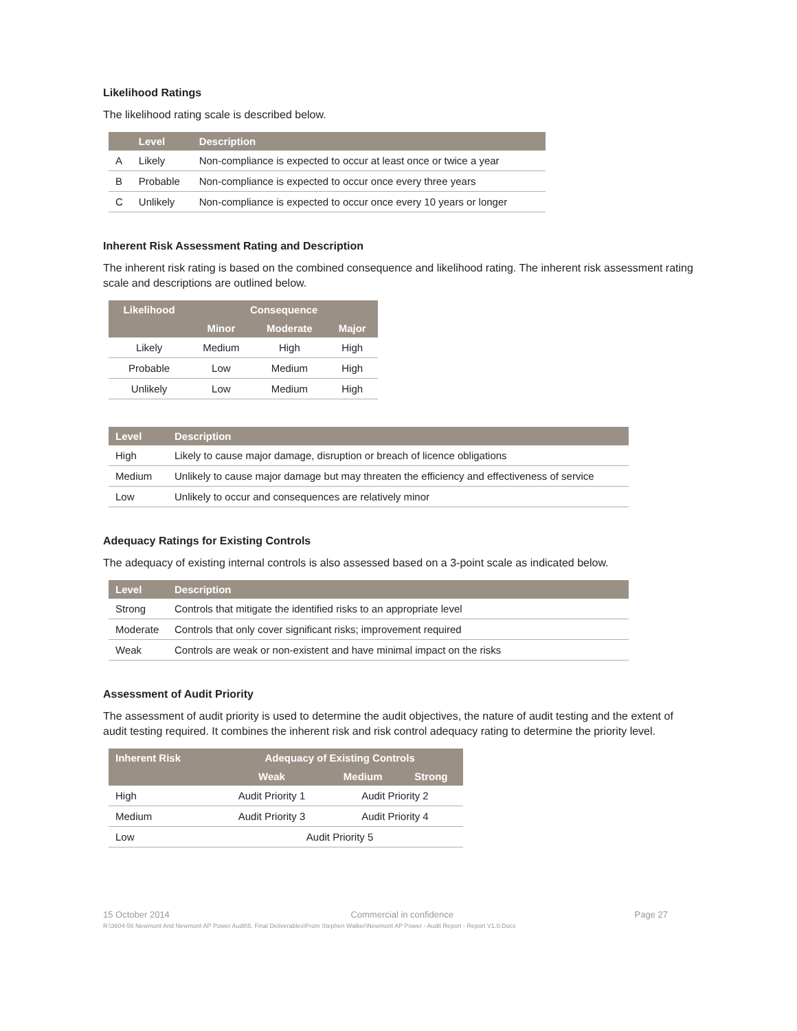Likelihood Ratings
The likelihood rating scale is described below.
| | Level | Description |
| --- | --- | --- |
| A | Likely | Non-compliance is expected to occur at least once or twice a year |
| B | Probable | Non-compliance is expected to occur once every three years |
| C | Unlikely | Non-compliance is expected to occur once every 10 years or longer |
Inherent Risk Assessment Rating and Description
The inherent risk rating is based on the combined consequence and likelihood rating. The inherent risk assessment rating scale and descriptions are outlined below.
| Likelihood | Consequence | | |
| --- | --- | --- | --- |
| | Minor | Moderate | Major |
| Likely | Medium | High | High |
| Probable | Low | Medium | High |
| Unlikely | Low | Medium | High |
| Level | Description |
| --- | --- |
| High | Likely to cause major damage, disruption or breach of licence obligations |
| Medium | Unlikely to cause major damage but may threaten the efficiency and effectiveness of service |
| Low | Unlikely to occur and consequences are relatively minor |
Adequacy Ratings for Existing Controls
The adequacy of existing internal controls is also assessed based on a 3-point scale as indicated below.
| Level | Description |
| --- | --- |
| Strong | Controls that mitigate the identified risks to an appropriate level |
| Moderate | Controls that only cover significant risks; improvement required |
| Weak | Controls are weak or non-existent and have minimal impact on the risks |
Assessment of Audit Priority
The assessment of audit priority is used to determine the audit objectives, the nature of audit testing and the extent of audit testing required. It combines the inherent risk and risk control adequacy rating to determine the priority level.
| Inherent Risk | Adequacy of Existing Controls | | |
| --- | --- | --- | --- |
| | Weak | Medium | Strong |
| High | Audit Priority 1 | Audit Priority 2 | |
| Medium | Audit Priority 3 | Audit Priority 4 | |
| Low | Audit Priority 5 | | |
15 October 2014 Commercial in confidence Page 27
R:\3604-56 Newmont And Newmont AP Power Audit\5. Final Deliverables\From Stephen Walker\Newmont AP Power - Audit Report - Report V1.0.Docx